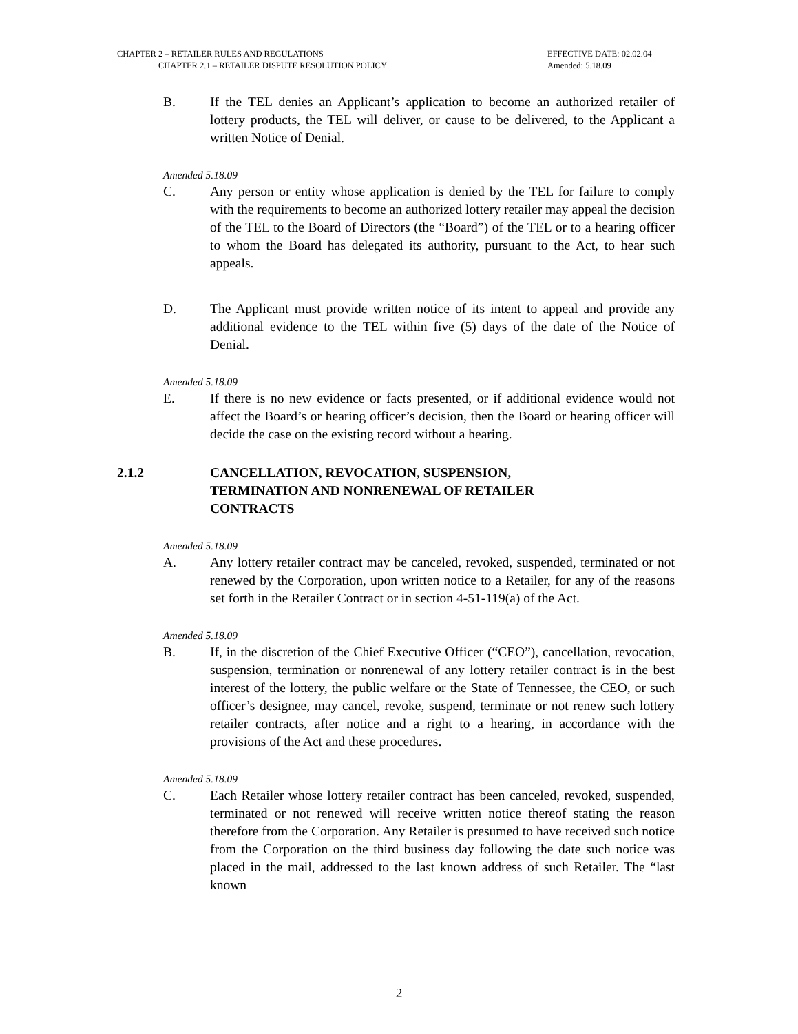CHAPTER 2 – RETAILER RULES AND REGULATIONS EFFECTIVE DATE: 02.02.04
CHAPTER 2.1 – RETAILER DISPUTE RESOLUTION POLICY Amended: 5.18.09
B. If the TEL denies an Applicant’s application to become an authorized retailer of lottery products, the TEL will deliver, or cause to be delivered, to the Applicant a written Notice of Denial.
Amended 5.18.09
C. Any person or entity whose application is denied by the TEL for failure to comply with the requirements to become an authorized lottery retailer may appeal the decision of the TEL to the Board of Directors (the “Board”) of the TEL or to a hearing officer to whom the Board has delegated its authority, pursuant to the Act, to hear such appeals.
D. The Applicant must provide written notice of its intent to appeal and provide any additional evidence to the TEL within five (5) days of the date of the Notice of Denial.
Amended 5.18.09
E. If there is no new evidence or facts presented, or if additional evidence would not affect the Board’s or hearing officer’s decision, then the Board or hearing officer will decide the case on the existing record without a hearing.
2.1.2 CANCELLATION, REVOCATION, SUSPENSION,
TERMINATION AND NONRENEWAL OF RETAILER
CONTRACTS
Amended 5.18.09
A. Any lottery retailer contract may be canceled, revoked, suspended, terminated or not renewed by the Corporation, upon written notice to a Retailer, for any of the reasons set forth in the Retailer Contract or in section 4-51-119(a) of the Act.
Amended 5.18.09
B. If, in the discretion of the Chief Executive Officer (“CEO”), cancellation, revocation, suspension, termination or nonrenewal of any lottery retailer contract is in the best interest of the lottery, the public welfare or the State of Tennessee, the CEO, or such officer’s designee, may cancel, revoke, suspend, terminate or not renew such lottery retailer contracts, after notice and a right to a hearing, in accordance with the provisions of the Act and these procedures.
Amended 5.18.09
C. Each Retailer whose lottery retailer contract has been canceled, revoked, suspended, terminated or not renewed will receive written notice thereof stating the reason therefore from the Corporation. Any Retailer is presumed to have received such notice from the Corporation on the third business day following the date such notice was placed in the mail, addressed to the last known address of such Retailer. The “last known
2